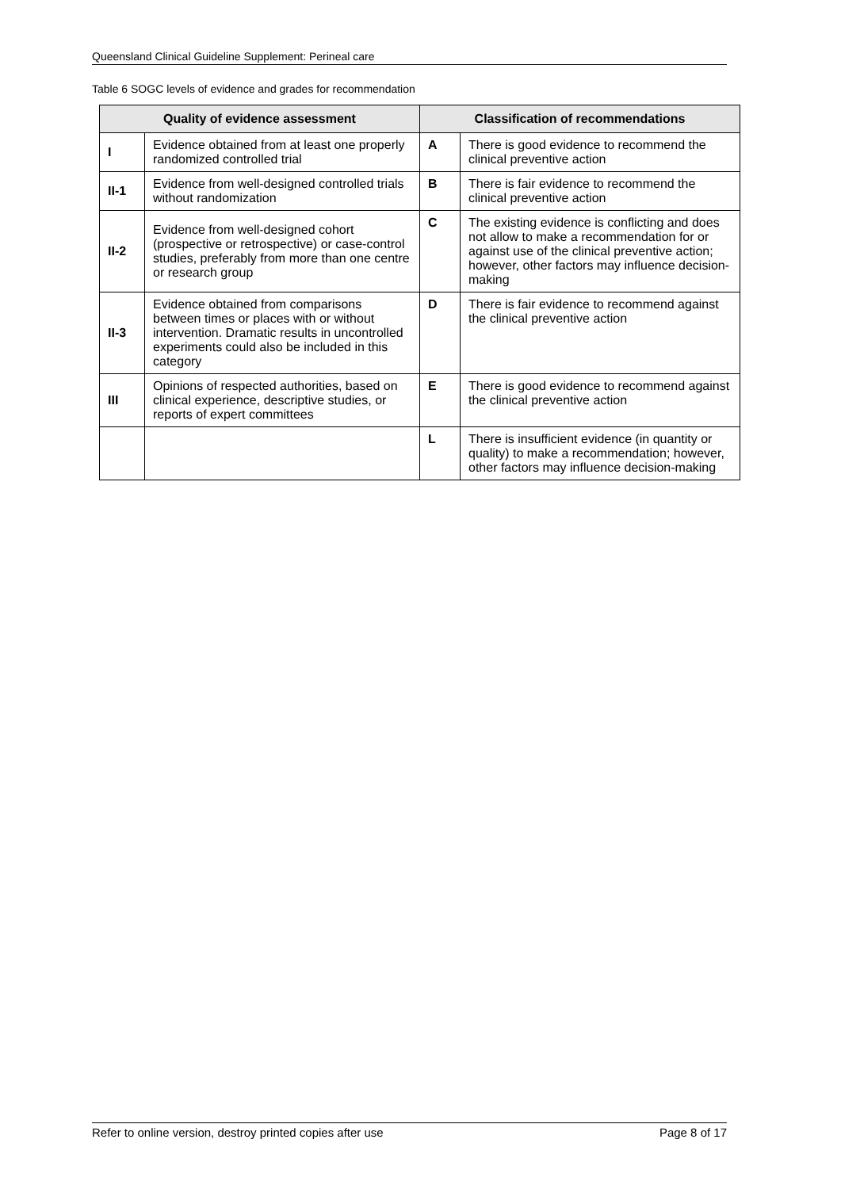Queensland Clinical Guideline Supplement: Perineal care
Table 6 SOGC levels of evidence and grades for recommendation
| Quality of evidence assessment | | Classification of recommendations | |
| --- | --- | --- | --- |
| I | Evidence obtained from at least one properly randomized controlled trial | A | There is good evidence to recommend the clinical preventive action |
| II-1 | Evidence from well-designed controlled trials without randomization | B | There is fair evidence to recommend the clinical preventive action |
| II-2 | Evidence from well-designed cohort (prospective or retrospective) or case-control studies, preferably from more than one centre or research group | C | The existing evidence is conflicting and does not allow to make a recommendation for or against use of the clinical preventive action; however, other factors may influence decision-making |
| II-3 | Evidence obtained from comparisons between times or places with or without intervention. Dramatic results in uncontrolled experiments could also be included in this category | D | There is fair evidence to recommend against the clinical preventive action |
| III | Opinions of respected authorities, based on clinical experience, descriptive studies, or reports of expert committees | E | There is good evidence to recommend against the clinical preventive action |
| | | L | There is insufficient evidence (in quantity or quality) to make a recommendation; however, other factors may influence decision-making |
Refer to online version, destroy printed copies after use Page 8 of 17